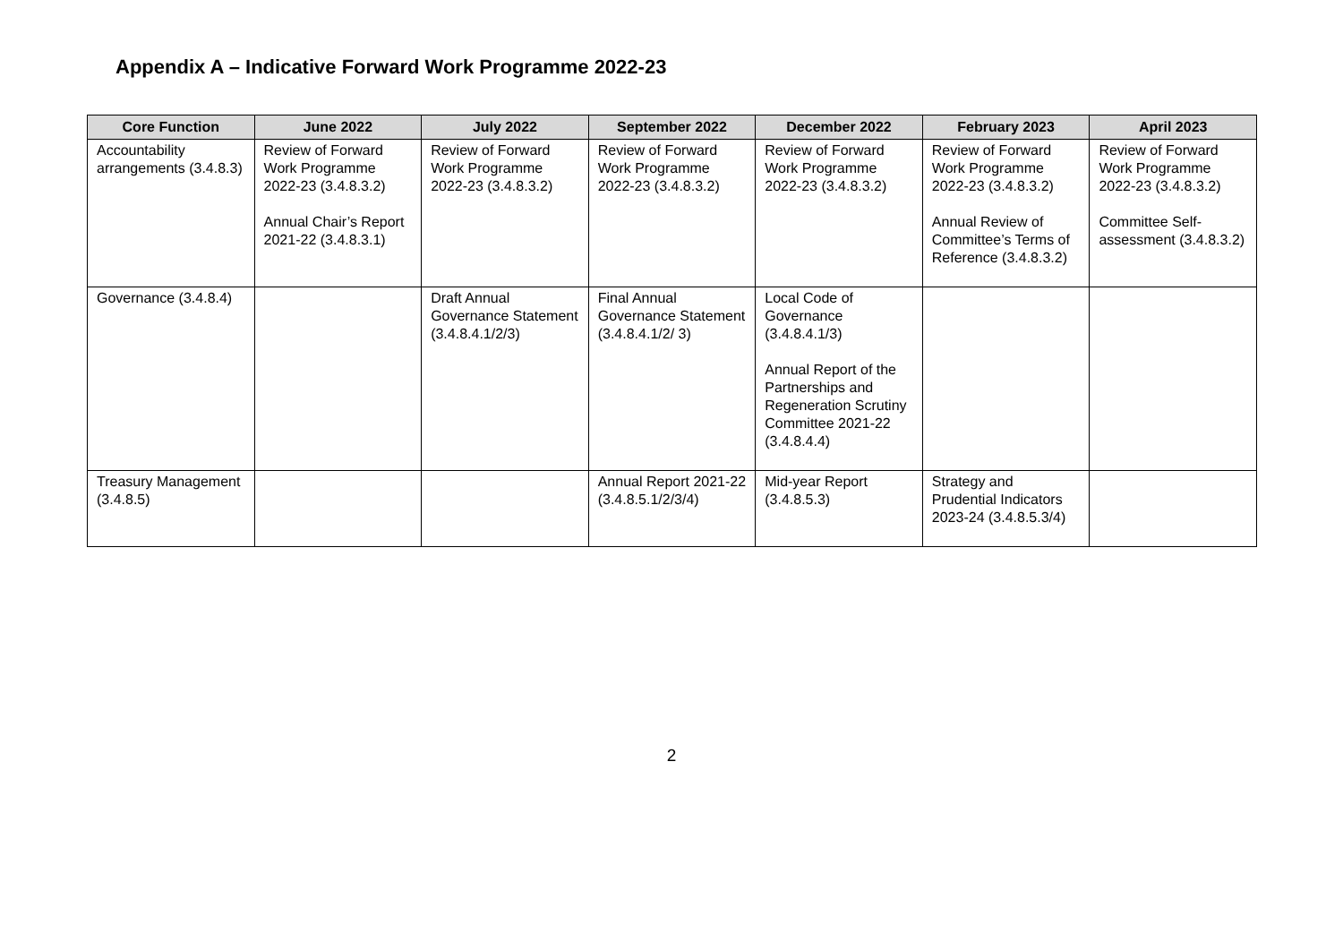Appendix A – Indicative Forward Work Programme 2022-23
| Core Function | June 2022 | July 2022 | September 2022 | December 2022 | February 2023 | April 2023 |
| --- | --- | --- | --- | --- | --- | --- |
| Accountability arrangements (3.4.8.3) | Review of Forward Work Programme 2022-23 (3.4.8.3.2) Annual Chair’s Report 2021-22 (3.4.8.3.1) | Review of Forward Work Programme 2022-23 (3.4.8.3.2) | Review of Forward Work Programme 2022-23 (3.4.8.3.2) | Review of Forward Work Programme 2022-23 (3.4.8.3.2) | Review of Forward Work Programme 2022-23 (3.4.8.3.2) Annual Review of Committee’s Terms of Reference (3.4.8.3.2) | Review of Forward Work Programme 2022-23 (3.4.8.3.2) Committee Self-assessment (3.4.8.3.2) |
| Governance (3.4.8.4) | | Draft Annual Governance Statement (3.4.8.4.1/2/3) | Final Annual Governance Statement (3.4.8.4.1/2/ 3) | Local Code of Governance (3.4.8.4.1/3) Annual Report of the Partnerships and Regeneration Scrutiny Committee 2021-22 (3.4.8.4.4) | | |
| Treasury Management (3.4.8.5) | | | Annual Report 2021-22 (3.4.8.5.1/2/3/4) | Mid-year Report (3.4.8.5.3) | Strategy and Prudential Indicators 2023-24 (3.4.8.5.3/4) | |
2